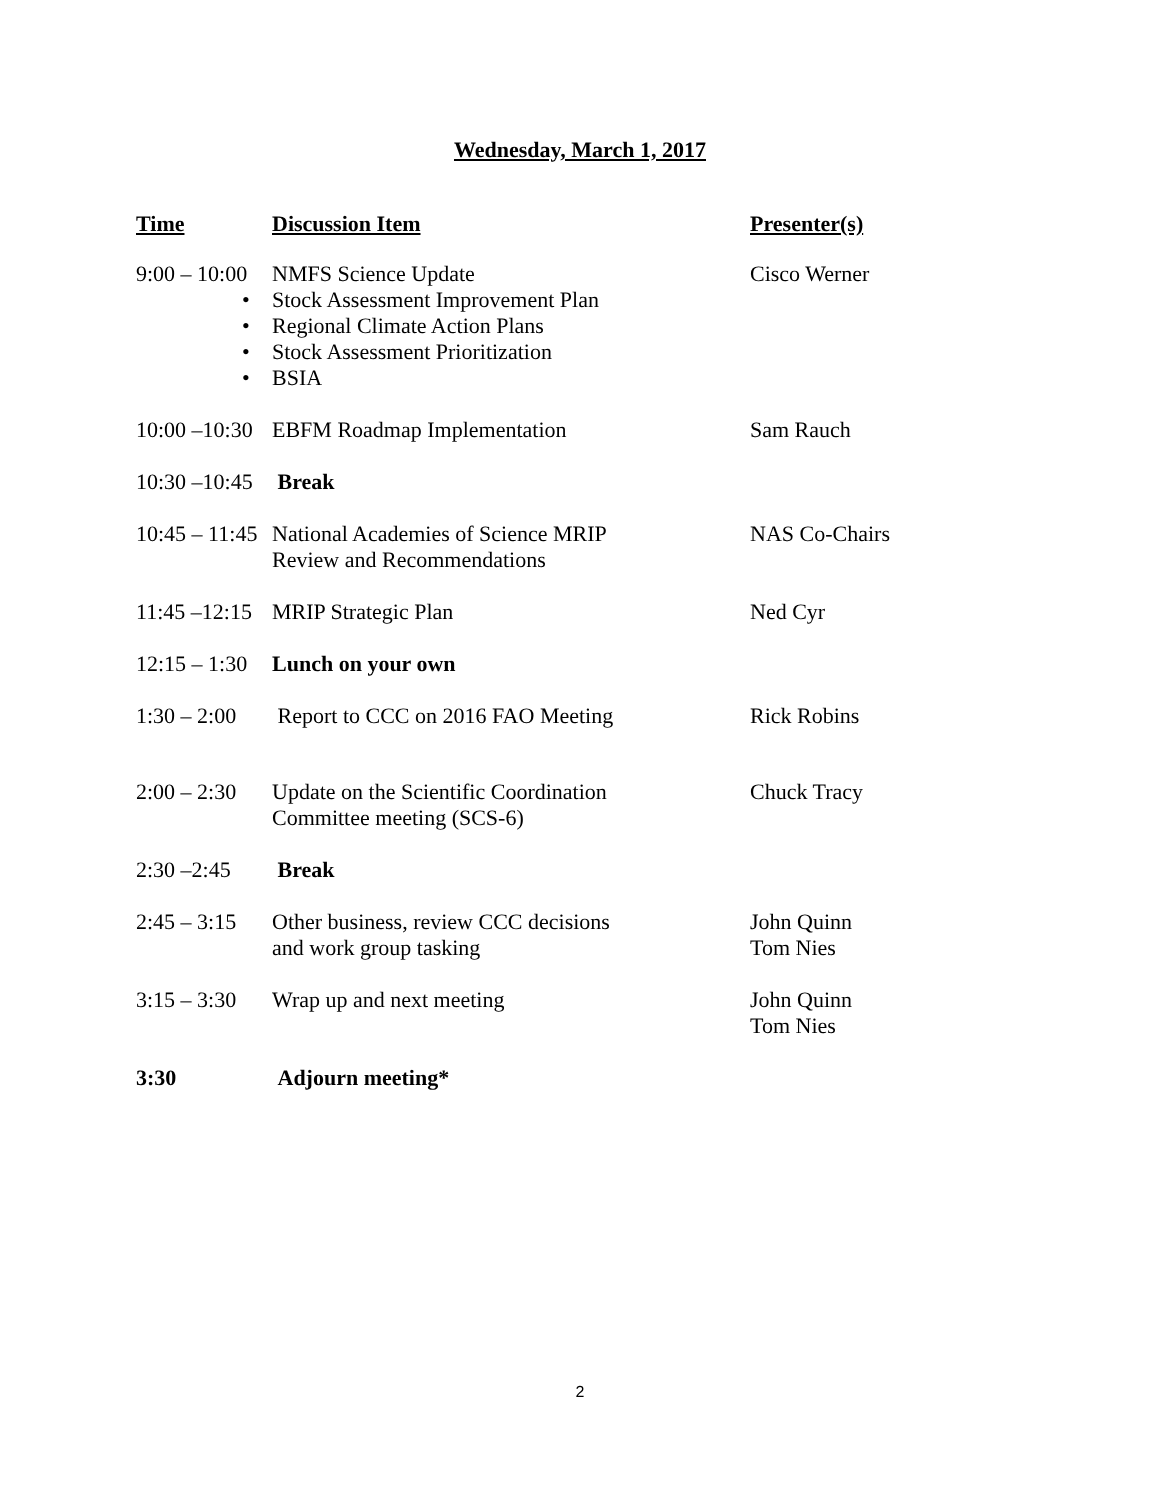Wednesday, March 1, 2017
| Time | Discussion Item | Presenter(s) |
| --- | --- | --- |
| 9:00 – 10:00 | NMFS Science Update • Stock Assessment Improvement Plan • Regional Climate Action Plans • Stock Assessment Prioritization • BSIA | Cisco Werner |
| 10:00 –10:30 | EBFM Roadmap Implementation | Sam Rauch |
| 10:30 –10:45 | Break | |
| 10:45 – 11:45 | National Academies of Science MRIP Review and Recommendations | NAS Co-Chairs |
| 11:45 –12:15 | MRIP Strategic Plan | Ned Cyr |
| 12:15 – 1:30 | Lunch on your own | |
| 1:30 – 2:00 | Report to CCC on 2016 FAO Meeting | Rick Robins |
| 2:00 – 2:30 | Update on the Scientific Coordination Committee meeting (SCS-6) | Chuck Tracy |
| 2:30 –2:45 | Break | |
| 2:45 – 3:15 | Other business, review CCC decisions and work group tasking | John Quinn Tom Nies |
| 3:15 – 3:30 | Wrap up and next meeting | John Quinn Tom Nies |
| 3:30 | Adjourn meeting* | |
2